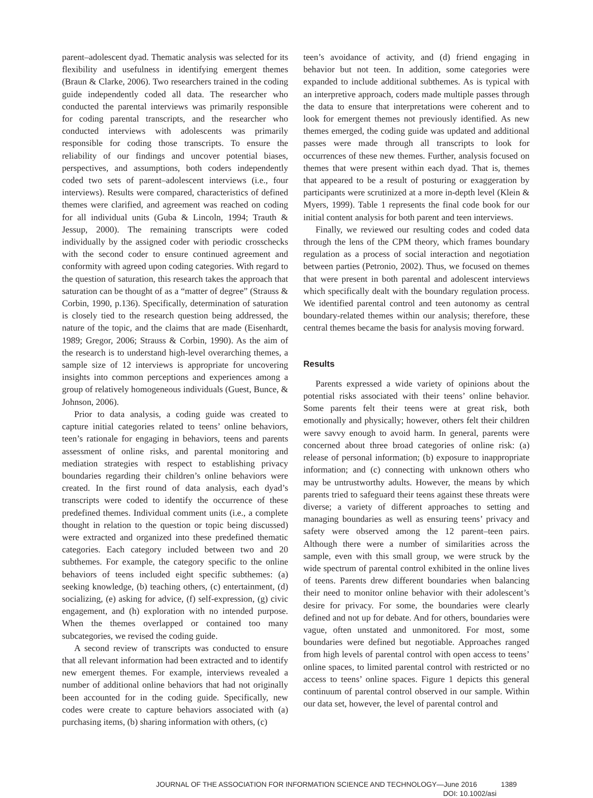parent–adolescent dyad. Thematic analysis was selected for its flexibility and usefulness in identifying emergent themes (Braun & Clarke, 2006). Two researchers trained in the coding guide independently coded all data. The researcher who conducted the parental interviews was primarily responsible for coding parental transcripts, and the researcher who conducted interviews with adolescents was primarily responsible for coding those transcripts. To ensure the reliability of our findings and uncover potential biases, perspectives, and assumptions, both coders independently coded two sets of parent–adolescent interviews (i.e., four interviews). Results were compared, characteristics of defined themes were clarified, and agreement was reached on coding for all individual units (Guba & Lincoln, 1994; Trauth & Jessup, 2000). The remaining transcripts were coded individually by the assigned coder with periodic crosschecks with the second coder to ensure continued agreement and conformity with agreed upon coding categories. With regard to the question of saturation, this research takes the approach that saturation can be thought of as a “matter of degree” (Strauss & Corbin, 1990, p.136). Specifically, determination of saturation is closely tied to the research question being addressed, the nature of the topic, and the claims that are made (Eisenhardt, 1989; Gregor, 2006; Strauss & Corbin, 1990). As the aim of the research is to understand high-level overarching themes, a sample size of 12 interviews is appropriate for uncovering insights into common perceptions and experiences among a group of relatively homogeneous individuals (Guest, Bunce, & Johnson, 2006).
Prior to data analysis, a coding guide was created to capture initial categories related to teens’ online behaviors, teen’s rationale for engaging in behaviors, teens and parents assessment of online risks, and parental monitoring and mediation strategies with respect to establishing privacy boundaries regarding their children’s online behaviors were created. In the first round of data analysis, each dyad’s transcripts were coded to identify the occurrence of these predefined themes. Individual comment units (i.e., a complete thought in relation to the question or topic being discussed) were extracted and organized into these predefined thematic categories. Each category included between two and 20 subthemes. For example, the category specific to the online behaviors of teens included eight specific subthemes: (a) seeking knowledge, (b) teaching others, (c) entertainment, (d) socializing, (e) asking for advice, (f) self-expression, (g) civic engagement, and (h) exploration with no intended purpose. When the themes overlapped or contained too many subcategories, we revised the coding guide.
A second review of transcripts was conducted to ensure that all relevant information had been extracted and to identify new emergent themes. For example, interviews revealed a number of additional online behaviors that had not originally been accounted for in the coding guide. Specifically, new codes were create to capture behaviors associated with (a) purchasing items, (b) sharing information with others, (c)
teen’s avoidance of activity, and (d) friend engaging in behavior but not teen. In addition, some categories were expanded to include additional subthemes. As is typical with an interpretive approach, coders made multiple passes through the data to ensure that interpretations were coherent and to look for emergent themes not previously identified. As new themes emerged, the coding guide was updated and additional passes were made through all transcripts to look for occurrences of these new themes. Further, analysis focused on themes that were present within each dyad. That is, themes that appeared to be a result of posturing or exaggeration by participants were scrutinized at a more in-depth level (Klein & Myers, 1999). Table 1 represents the final code book for our initial content analysis for both parent and teen interviews.
Finally, we reviewed our resulting codes and coded data through the lens of the CPM theory, which frames boundary regulation as a process of social interaction and negotiation between parties (Petronio, 2002). Thus, we focused on themes that were present in both parental and adolescent interviews which specifically dealt with the boundary regulation process. We identified parental control and teen autonomy as central boundary-related themes within our analysis; therefore, these central themes became the basis for analysis moving forward.
Results
Parents expressed a wide variety of opinions about the potential risks associated with their teens’ online behavior. Some parents felt their teens were at great risk, both emotionally and physically; however, others felt their children were savvy enough to avoid harm. In general, parents were concerned about three broad categories of online risk: (a) release of personal information; (b) exposure to inappropriate information; and (c) connecting with unknown others who may be untrustworthy adults. However, the means by which parents tried to safeguard their teens against these threats were diverse; a variety of different approaches to setting and managing boundaries as well as ensuring teens’ privacy and safety were observed among the 12 parent–teen pairs. Although there were a number of similarities across the sample, even with this small group, we were struck by the wide spectrum of parental control exhibited in the online lives of teens. Parents drew different boundaries when balancing their need to monitor online behavior with their adolescent’s desire for privacy. For some, the boundaries were clearly defined and not up for debate. And for others, boundaries were vague, often unstated and unmonitored. For most, some boundaries were defined but negotiable. Approaches ranged from high levels of parental control with open access to teens’ online spaces, to limited parental control with restricted or no access to teens’ online spaces. Figure 1 depicts this general continuum of parental control observed in our sample. Within our data set, however, the level of parental control and
JOURNAL OF THE ASSOCIATION FOR INFORMATION SCIENCE AND TECHNOLOGY—June 2016 1389
DOI: 10.1002/asi